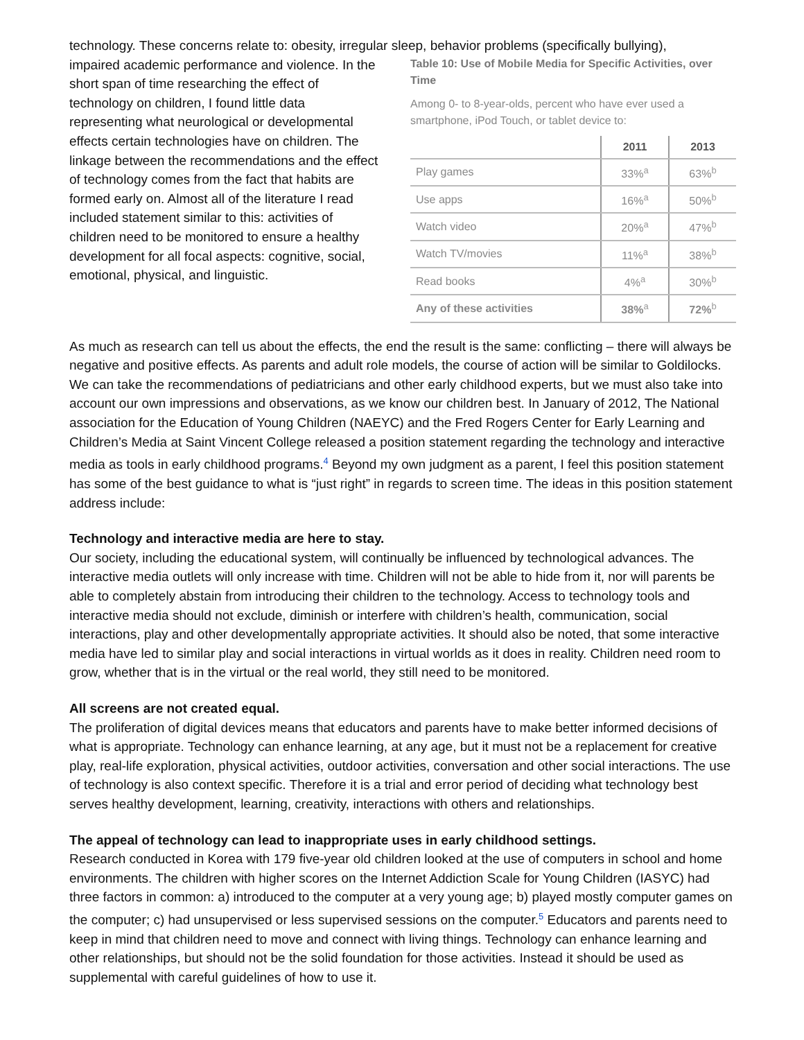technology. These concerns relate to: obesity, irregular sleep, behavior problems (specifically bullying),
impaired academic performance and violence. In the short span of time researching the effect of technology on children, I found little data representing what neurological or developmental effects certain technologies have on children. The linkage between the recommendations and the effect of technology comes from the fact that habits are formed early on. Almost all of the literature I read included statement similar to this: activities of children need to be monitored to ensure a healthy development for all focal aspects: cognitive, social, emotional, physical, and linguistic.
Table 10: Use of Mobile Media for Specific Activities, over Time
Among 0- to 8-year-olds, percent who have ever used a smartphone, iPod Touch, or tablet device to:
| | 2011 | 2013 |
| --- | --- | --- |
| Play games | 33%<sup>a</sup> | 63%<sup>b</sup> |
| Use apps | 16%<sup>a</sup> | 50%<sup>b</sup> |
| Watch video | 20%<sup>a</sup> | 47%<sup>b</sup> |
| Watch TV/movies | 11%<sup>a</sup> | 38%<sup>b</sup> |
| Read books | 4%<sup>a</sup> | 30%<sup>b</sup> |
| Any of these activities | 38%<sup>a</sup> | 72%<sup>b</sup> |
As much as research can tell us about the effects, the end the result is the same: conflicting – there will always be negative and positive effects. As parents and adult role models, the course of action will be similar to Goldilocks. We can take the recommendations of pediatricians and other early childhood experts, but we must also take into account our own impressions and observations, as we know our children best. In January of 2012, The National association for the Education of Young Children (NAEYC) and the Fred Rogers Center for Early Learning and Children’s Media at Saint Vincent College released a position statement regarding the technology and interactive media as tools in early childhood programs.<sup>4</sup> Beyond my own judgment as a parent, I feel this position statement has some of the best guidance to what is “just right” in regards to screen time. The ideas in this position statement address include:
Technology and interactive media are here to stay.
Our society, including the educational system, will continually be influenced by technological advances. The interactive media outlets will only increase with time. Children will not be able to hide from it, nor will parents be able to completely abstain from introducing their children to the technology. Access to technology tools and interactive media should not exclude, diminish or interfere with children’s health, communication, social interactions, play and other developmentally appropriate activities. It should also be noted, that some interactive media have led to similar play and social interactions in virtual worlds as it does in reality. Children need room to grow, whether that is in the virtual or the real world, they still need to be monitored.
All screens are not created equal.
The proliferation of digital devices means that educators and parents have to make better informed decisions of what is appropriate. Technology can enhance learning, at any age, but it must not be a replacement for creative play, real-life exploration, physical activities, outdoor activities, conversation and other social interactions. The use of technology is also context specific. Therefore it is a trial and error period of deciding what technology best serves healthy development, learning, creativity, interactions with others and relationships.
The appeal of technology can lead to inappropriate uses in early childhood settings.
Research conducted in Korea with 179 five-year old children looked at the use of computers in school and home environments. The children with higher scores on the Internet Addiction Scale for Young Children (IASYC) had three factors in common: a) introduced to the computer at a very young age; b) played mostly computer games on the computer; c) had unsupervised or less supervised sessions on the computer.<sup>5</sup> Educators and parents need to keep in mind that children need to move and connect with living things. Technology can enhance learning and other relationships, but should not be the solid foundation for those activities. Instead it should be used as supplemental with careful guidelines of how to use it.